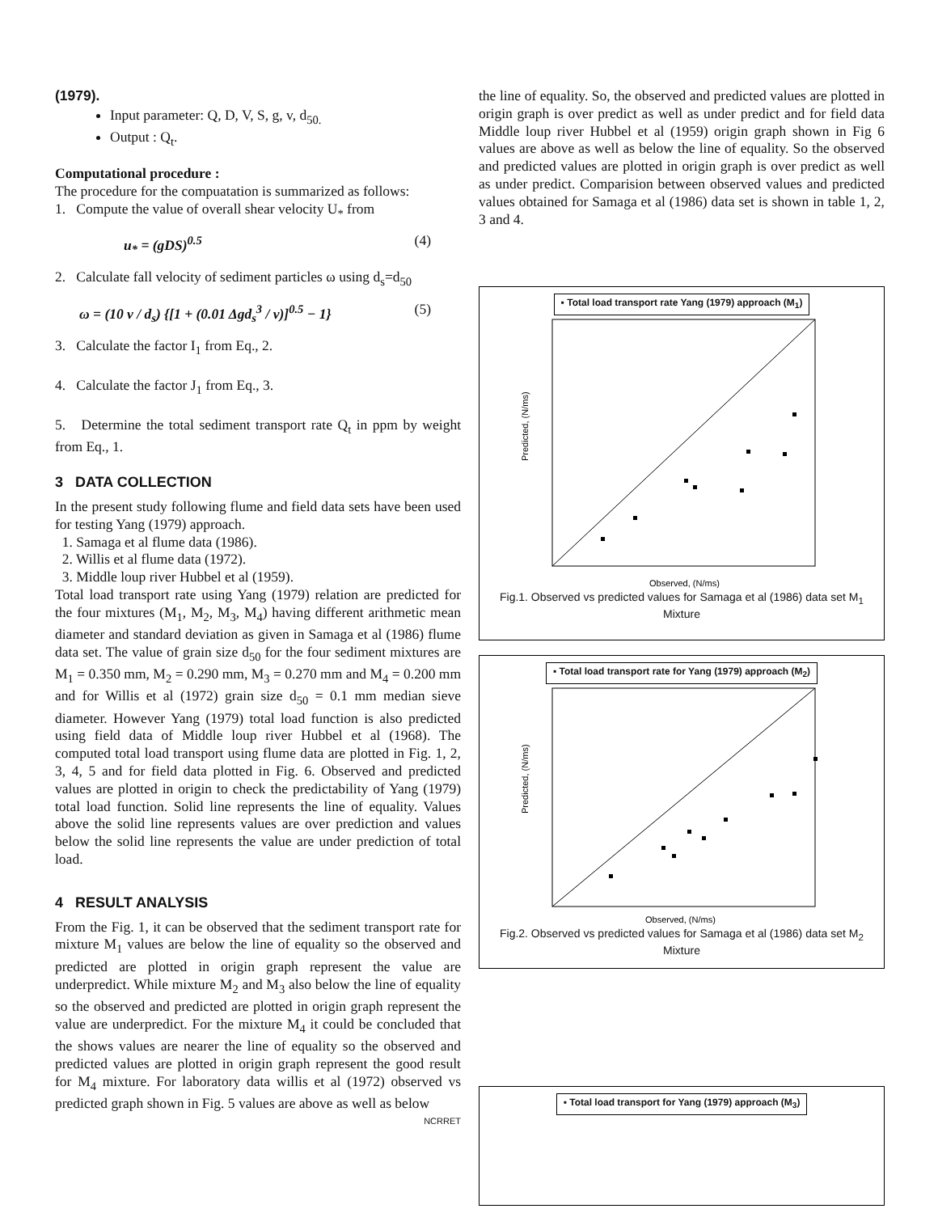(1979).
Input parameter: Q, D, V, S, g, v, d<sub>50.</sub>
Output : Q<sub>t</sub>.
Computational procedure :
The procedure for the compuatation is summarized as follows:
1. Compute the value of overall shear velocity U<sub>*</sub> from
u<sub>*</sub> = (gDS)<sup>0.5</sup> (4)
2. Calculate fall velocity of sediment particles ω using d<sub>s</sub>=d<sub>50</sub>
ω = (10 v / d<sub>s</sub>) {[1 + (0.01 Δgd<sub>s</sub><sup>3</sup> / v)]<sup>0.5</sup> − 1} (5)
3. Calculate the factor I<sub>1</sub> from Eq., 2.
4. Calculate the factor J<sub>1</sub> from Eq., 3.
5. Determine the total sediment transport rate Q<sub>t</sub> in ppm by weight from Eq., 1.
3 DATA COLLECTION
In the present study following flume and field data sets have been used for testing Yang (1979) approach.
1. Samaga et al flume data (1986).
2. Willis et al flume data (1972).
3. Middle loup river Hubbel et al (1959).
Total load transport rate using Yang (1979) relation are predicted for the four mixtures (M<sub>1</sub>, M<sub>2</sub>, M<sub>3</sub>, M<sub>4</sub>) having different arithmetic mean diameter and standard deviation as given in Samaga et al (1986) flume data set. The value of grain size d<sub>50</sub> for the four sediment mixtures are M<sub>1</sub> = 0.350 mm, M<sub>2</sub> = 0.290 mm, M<sub>3</sub> = 0.270 mm and M<sub>4</sub> = 0.200 mm and for Willis et al (1972) grain size d<sub>50</sub> = 0.1 mm median sieve diameter. However Yang (1979) total load function is also predicted using field data of Middle loup river Hubbel et al (1968). The computed total load transport using flume data are plotted in Fig. 1, 2, 3, 4, 5 and for field data plotted in Fig. 6. Observed and predicted values are plotted in origin to check the predictability of Yang (1979) total load function. Solid line represents the line of equality. Values above the solid line represents values are over prediction and values below the solid line represents the value are under prediction of total load.
4 RESULT ANALYSIS
From the Fig. 1, it can be observed that the sediment transport rate for mixture M<sub>1</sub> values are below the line of equality so the observed and predicted are plotted in origin graph represent the value are underpredict. While mixture M<sub>2</sub> and M<sub>3</sub> also below the line of equality so the observed and predicted are plotted in origin graph represent the value are underpredict. For the mixture M<sub>4</sub> it could be concluded that the shows values are nearer the line of equality so the observed and predicted values are plotted in origin graph represent the good result for M<sub>4</sub> mixture. For laboratory data willis et al (1972) observed vs predicted graph shown in Fig. 5 values are above as well as below
NCRRET
the line of equality. So, the observed and predicted values are plotted in origin graph is over predict as well as under predict and for field data Middle loup river Hubbel et al (1959) origin graph shown in Fig 6 values are above as well as below the line of equality. So the observed and predicted values are plotted in origin graph is over predict as well as under predict. Comparision between observed values and predicted values obtained for Samaga et al (1986) data set is shown in table 1, 2, 3 and 4.
▪ Total load transport rate Yang (1979) approach (M<sub>1</sub>)
Predicted, (N/ms)
Observed, (N/ms)
Fig.1. Observed vs predicted values for Samaga et al (1986) data set M<sub>1</sub> Mixture
▪ Total load transport rate for Yang (1979) approach (M<sub>2</sub>)
Predicted, (N/ms)
Observed, (N/ms)
Fig.2. Observed vs predicted values for Samaga et al (1986) data set M<sub>2</sub> Mixture
▪ Total load transport for Yang (1979) approach (M<sub>3</sub>)